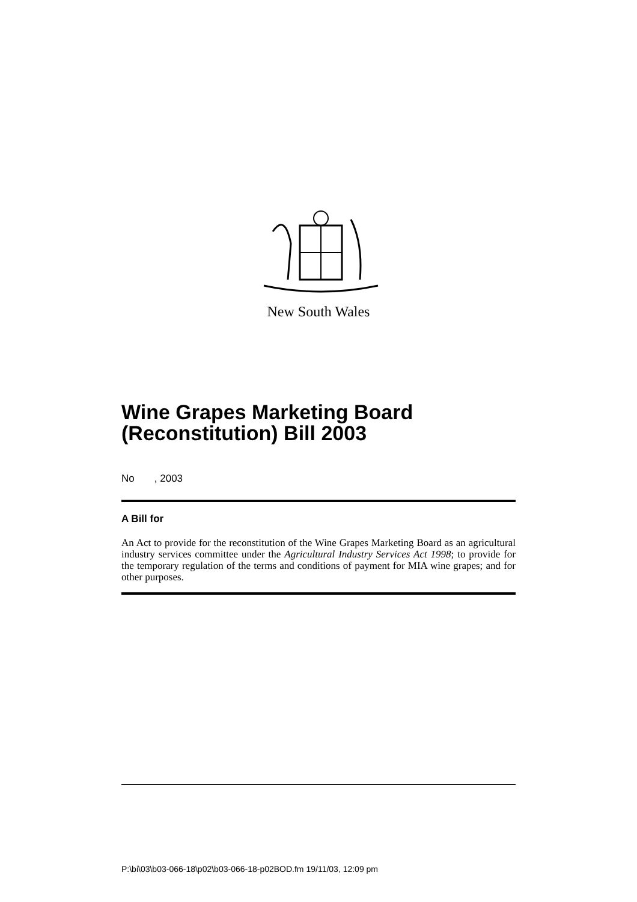New South Wales
Wine Grapes Marketing Board (Reconstitution) Bill 2003
No , 2003
A Bill for
An Act to provide for the reconstitution of the Wine Grapes Marketing Board as an agricultural industry services committee under the Agricultural Industry Services Act 1998; to provide for the temporary regulation of the terms and conditions of payment for MIA wine grapes; and for other purposes.
P:\bi\03\b03-066-18\p02\b03-066-18-p02BOD.fm 19/11/03, 12:09 pm